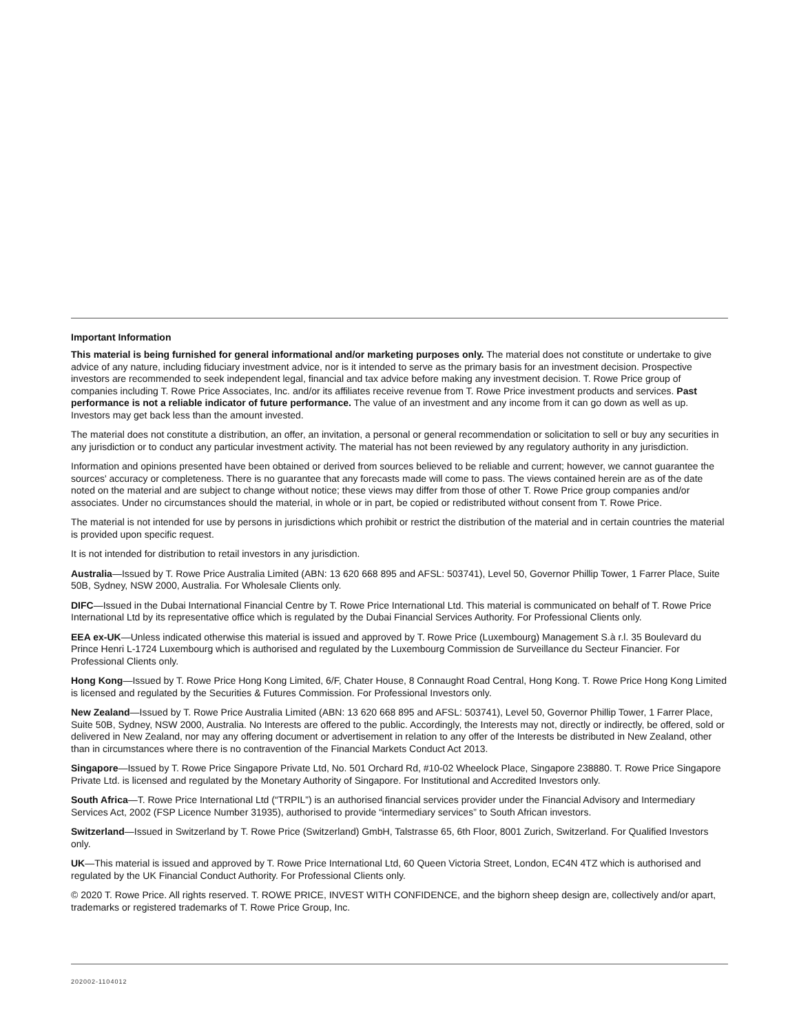Important Information
This material is being furnished for general informational and/or marketing purposes only. The material does not constitute or undertake to give advice of any nature, including fiduciary investment advice, nor is it intended to serve as the primary basis for an investment decision. Prospective investors are recommended to seek independent legal, financial and tax advice before making any investment decision. T. Rowe Price group of companies including T. Rowe Price Associates, Inc. and/or its affiliates receive revenue from T. Rowe Price investment products and services. Past performance is not a reliable indicator of future performance. The value of an investment and any income from it can go down as well as up. Investors may get back less than the amount invested.
The material does not constitute a distribution, an offer, an invitation, a personal or general recommendation or solicitation to sell or buy any securities in any jurisdiction or to conduct any particular investment activity. The material has not been reviewed by any regulatory authority in any jurisdiction.
Information and opinions presented have been obtained or derived from sources believed to be reliable and current; however, we cannot guarantee the sources' accuracy or completeness. There is no guarantee that any forecasts made will come to pass. The views contained herein are as of the date noted on the material and are subject to change without notice; these views may differ from those of other T. Rowe Price group companies and/or associates. Under no circumstances should the material, in whole or in part, be copied or redistributed without consent from T. Rowe Price.
The material is not intended for use by persons in jurisdictions which prohibit or restrict the distribution of the material and in certain countries the material is provided upon specific request.
It is not intended for distribution to retail investors in any jurisdiction.
Australia—Issued by T. Rowe Price Australia Limited (ABN: 13 620 668 895 and AFSL: 503741), Level 50, Governor Phillip Tower, 1 Farrer Place, Suite 50B, Sydney, NSW 2000, Australia. For Wholesale Clients only.
DIFC—Issued in the Dubai International Financial Centre by T. Rowe Price International Ltd. This material is communicated on behalf of T. Rowe Price International Ltd by its representative office which is regulated by the Dubai Financial Services Authority. For Professional Clients only.
EEA ex-UK—Unless indicated otherwise this material is issued and approved by T. Rowe Price (Luxembourg) Management S.à r.l. 35 Boulevard du Prince Henri L-1724 Luxembourg which is authorised and regulated by the Luxembourg Commission de Surveillance du Secteur Financier. For Professional Clients only.
Hong Kong—Issued by T. Rowe Price Hong Kong Limited, 6/F, Chater House, 8 Connaught Road Central, Hong Kong. T. Rowe Price Hong Kong Limited is licensed and regulated by the Securities & Futures Commission. For Professional Investors only.
New Zealand—Issued by T. Rowe Price Australia Limited (ABN: 13 620 668 895 and AFSL: 503741), Level 50, Governor Phillip Tower, 1 Farrer Place, Suite 50B, Sydney, NSW 2000, Australia. No Interests are offered to the public. Accordingly, the Interests may not, directly or indirectly, be offered, sold or delivered in New Zealand, nor may any offering document or advertisement in relation to any offer of the Interests be distributed in New Zealand, other than in circumstances where there is no contravention of the Financial Markets Conduct Act 2013.
Singapore—Issued by T. Rowe Price Singapore Private Ltd, No. 501 Orchard Rd, #10-02 Wheelock Place, Singapore 238880. T. Rowe Price Singapore Private Ltd. is licensed and regulated by the Monetary Authority of Singapore. For Institutional and Accredited Investors only.
South Africa—T. Rowe Price International Ltd (“TRPIL”) is an authorised financial services provider under the Financial Advisory and Intermediary Services Act, 2002 (FSP Licence Number 31935), authorised to provide “intermediary services” to South African investors.
Switzerland—Issued in Switzerland by T. Rowe Price (Switzerland) GmbH, Talstrasse 65, 6th Floor, 8001 Zurich, Switzerland. For Qualified Investors only.
UK—This material is issued and approved by T. Rowe Price International Ltd, 60 Queen Victoria Street, London, EC4N 4TZ which is authorised and regulated by the UK Financial Conduct Authority. For Professional Clients only.
© 2020 T. Rowe Price. All rights reserved. T. ROWE PRICE, INVEST WITH CONFIDENCE, and the bighorn sheep design are, collectively and/or apart, trademarks or registered trademarks of T. Rowe Price Group, Inc.
202002-1104012